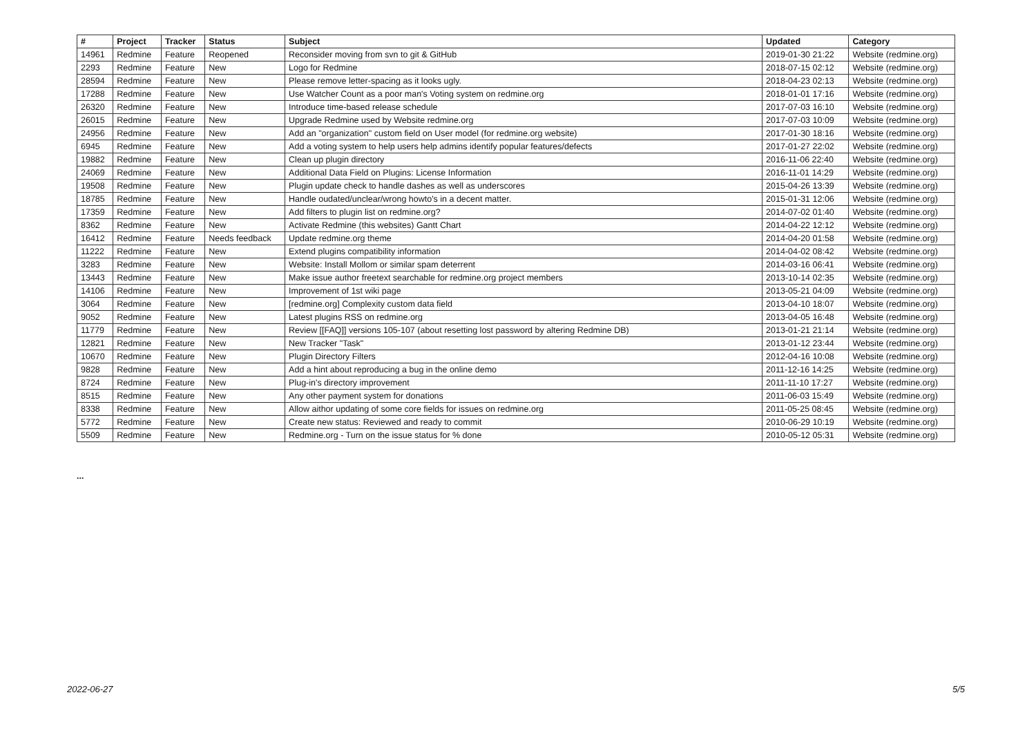| # | Project | Tracker | Status | Subject | Updated | Category |
| --- | --- | --- | --- | --- | --- | --- |
| 14961 | Redmine | Feature | Reopened | Reconsider moving from svn to git & GitHub | 2019-01-30 21:22 | Website (redmine.org) |
| 2293 | Redmine | Feature | New | Logo for Redmine | 2018-07-15 02:12 | Website (redmine.org) |
| 28594 | Redmine | Feature | New | Please remove letter-spacing as it looks ugly. | 2018-04-23 02:13 | Website (redmine.org) |
| 17288 | Redmine | Feature | New | Use Watcher Count as a poor man's Voting system on redmine.org | 2018-01-01 17:16 | Website (redmine.org) |
| 26320 | Redmine | Feature | New | Introduce time-based release schedule | 2017-07-03 16:10 | Website (redmine.org) |
| 26015 | Redmine | Feature | New | Upgrade Redmine used by Website redmine.org | 2017-07-03 10:09 | Website (redmine.org) |
| 24956 | Redmine | Feature | New | Add an "organization" custom field on User model (for redmine.org website) | 2017-01-30 18:16 | Website (redmine.org) |
| 6945 | Redmine | Feature | New | Add a voting system to help users help admins identify popular features/defects | 2017-01-27 22:02 | Website (redmine.org) |
| 19882 | Redmine | Feature | New | Clean up plugin directory | 2016-11-06 22:40 | Website (redmine.org) |
| 24069 | Redmine | Feature | New | Additional Data Field on Plugins: License Information | 2016-11-01 14:29 | Website (redmine.org) |
| 19508 | Redmine | Feature | New | Plugin update check to handle dashes as well as underscores | 2015-04-26 13:39 | Website (redmine.org) |
| 18785 | Redmine | Feature | New | Handle oudated/unclear/wrong howto's in a decent matter. | 2015-01-31 12:06 | Website (redmine.org) |
| 17359 | Redmine | Feature | New | Add filters to plugin list on redmine.org? | 2014-07-02 01:40 | Website (redmine.org) |
| 8362 | Redmine | Feature | New | Activate Redmine (this websites) Gantt Chart | 2014-04-22 12:12 | Website (redmine.org) |
| 16412 | Redmine | Feature | Needs feedback | Update redmine.org theme | 2014-04-20 01:58 | Website (redmine.org) |
| 11222 | Redmine | Feature | New | Extend plugins compatibility information | 2014-04-02 08:42 | Website (redmine.org) |
| 3283 | Redmine | Feature | New | Website: Install Mollom or similar spam deterrent | 2014-03-16 06:41 | Website (redmine.org) |
| 13443 | Redmine | Feature | New | Make issue author freetext searchable for redmine.org project members | 2013-10-14 02:35 | Website (redmine.org) |
| 14106 | Redmine | Feature | New | Improvement of 1st wiki page | 2013-05-21 04:09 | Website (redmine.org) |
| 3064 | Redmine | Feature | New | [redmine.org] Complexity custom data field | 2013-04-10 18:07 | Website (redmine.org) |
| 9052 | Redmine | Feature | New | Latest plugins RSS on redmine.org | 2013-04-05 16:48 | Website (redmine.org) |
| 11779 | Redmine | Feature | New | Review [[FAQ]] versions 105-107 (about resetting lost password by altering Redmine DB) | 2013-01-21 21:14 | Website (redmine.org) |
| 12821 | Redmine | Feature | New | New Tracker "Task" | 2013-01-12 23:44 | Website (redmine.org) |
| 10670 | Redmine | Feature | New | Plugin Directory Filters | 2012-04-16 10:08 | Website (redmine.org) |
| 9828 | Redmine | Feature | New | Add a hint about reproducing a bug in the online demo | 2011-12-16 14:25 | Website (redmine.org) |
| 8724 | Redmine | Feature | New | Plug-in's directory improvement | 2011-11-10 17:27 | Website (redmine.org) |
| 8515 | Redmine | Feature | New | Any other payment system for donations | 2011-06-03 15:49 | Website (redmine.org) |
| 8338 | Redmine | Feature | New | Allow aithor updating of some core fields for issues on redmine.org | 2011-05-25 08:45 | Website (redmine.org) |
| 5772 | Redmine | Feature | New | Create new status: Reviewed and ready to commit | 2010-06-29 10:19 | Website (redmine.org) |
| 5509 | Redmine | Feature | New | Redmine.org - Turn on the issue status for % done | 2010-05-12 05:31 | Website (redmine.org) |
...
2022-06-27 5/5